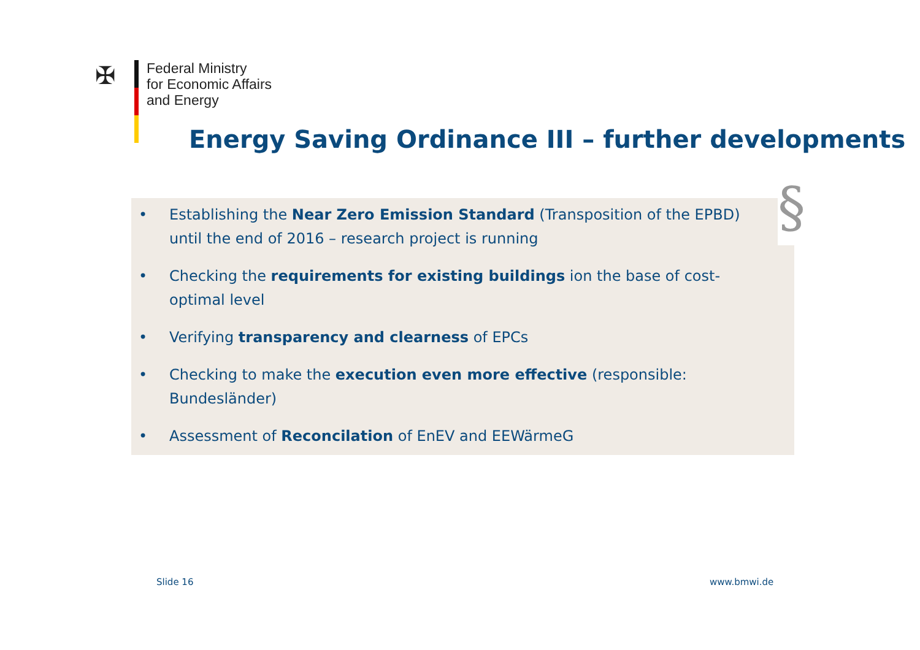✠
Federal Ministry
for Economic Affairs
and Energy
Energy Saving Ordinance III – further developments
• Establishing the Near Zero Emission Standard (Transposition of the EPBD) until the end of 2016 – research project is running
• Checking the requirements for existing buildings ion the base of cost-optimal level
• Verifying transparency and clearness of EPCs
• Checking to make the execution even more effective (responsible: Bundesländer)
• Assessment of Reconcilation of EnEV and EEWärmeG
§
Slide 16 www.bmwi.de